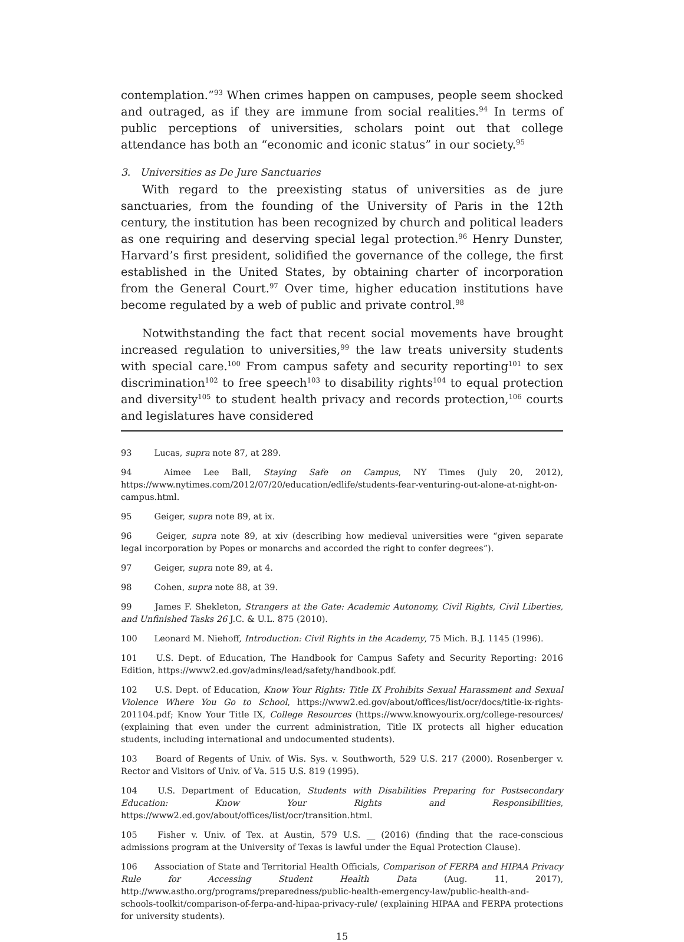contemplation.”<sup>93</sup> When crimes happen on campuses, people seem shocked and outraged, as if they are immune from social realities.<sup>94</sup> In terms of public perceptions of universities, scholars point out that college attendance has both an “economic and iconic status” in our society.<sup>95</sup>
3. Universities as De Jure Sanctuaries
With regard to the preexisting status of universities as de jure sanctuaries, from the founding of the University of Paris in the 12th century, the institution has been recognized by church and political leaders as one requiring and deserving special legal protection.<sup>96</sup> Henry Dunster, Harvard’s first president, solidified the governance of the college, the first established in the United States, by obtaining charter of incorporation from the General Court.<sup>97</sup> Over time, higher education institutions have become regulated by a web of public and private control.<sup>98</sup>
Notwithstanding the fact that recent social movements have brought increased regulation to universities,<sup>99</sup> the law treats university students with special care.<sup>100</sup> From campus safety and security reporting<sup>101</sup> to sex discrimination<sup>102</sup> to free speech<sup>103</sup> to disability rights<sup>104</sup> to equal protection and diversity<sup>105</sup> to student health privacy and records protection,<sup>106</sup> courts and legislatures have considered
93 Lucas, supra note 87, at 289.
94 Aimee Lee Ball, Staying Safe on Campus, NY Times (July 20, 2012), https://www.nytimes.com/2012/07/20/education/edlife/students-fear-venturing-out-alone-at-night-on-campus.html.
95 Geiger, supra note 89, at ix.
96 Geiger, supra note 89, at xiv (describing how medieval universities were “given separate legal incorporation by Popes or monarchs and accorded the right to confer degrees”).
97 Geiger, supra note 89, at 4.
98 Cohen, supra note 88, at 39.
99 James F. Shekleton, Strangers at the Gate: Academic Autonomy, Civil Rights, Civil Liberties, and Unfinished Tasks 26 J.C. & U.L. 875 (2010).
100 Leonard M. Niehoff, Introduction: Civil Rights in the Academy, 75 Mich. B.J. 1145 (1996).
101 U.S. Dept. of Education, The Handbook for Campus Safety and Security Reporting: 2016 Edition, https://www2.ed.gov/admins/lead/safety/handbook.pdf.
102 U.S. Dept. of Education, Know Your Rights: Title IX Prohibits Sexual Harassment and Sexual Violence Where You Go to School, https://www2.ed.gov/about/offices/list/ocr/docs/title-ix-rights-201104.pdf; Know Your Title IX, College Resources (https://www.knowyourix.org/college-resources/ (explaining that even under the current administration, Title IX protects all higher education students, including international and undocumented students).
103 Board of Regents of Univ. of Wis. Sys. v. Southworth, 529 U.S. 217 (2000). Rosenberger v. Rector and Visitors of Univ. of Va. 515 U.S. 819 (1995).
104 U.S. Department of Education, Students with Disabilities Preparing for Postsecondary Education: Know Your Rights and Responsibilities, https://www2.ed.gov/about/offices/list/ocr/transition.html.
105 Fisher v. Univ. of Tex. at Austin, 579 U.S. __ (2016) (finding that the race-conscious admissions program at the University of Texas is lawful under the Equal Protection Clause).
106 Association of State and Territorial Health Officials, Comparison of FERPA and HIPAA Privacy Rule for Accessing Student Health Data (Aug. 11, 2017), http://www.astho.org/programs/preparedness/public-health-emergency-law/public-health-and-schools-toolkit/comparison-of-ferpa-and-hipaa-privacy-rule/ (explaining HIPAA and FERPA protections for university students).
15